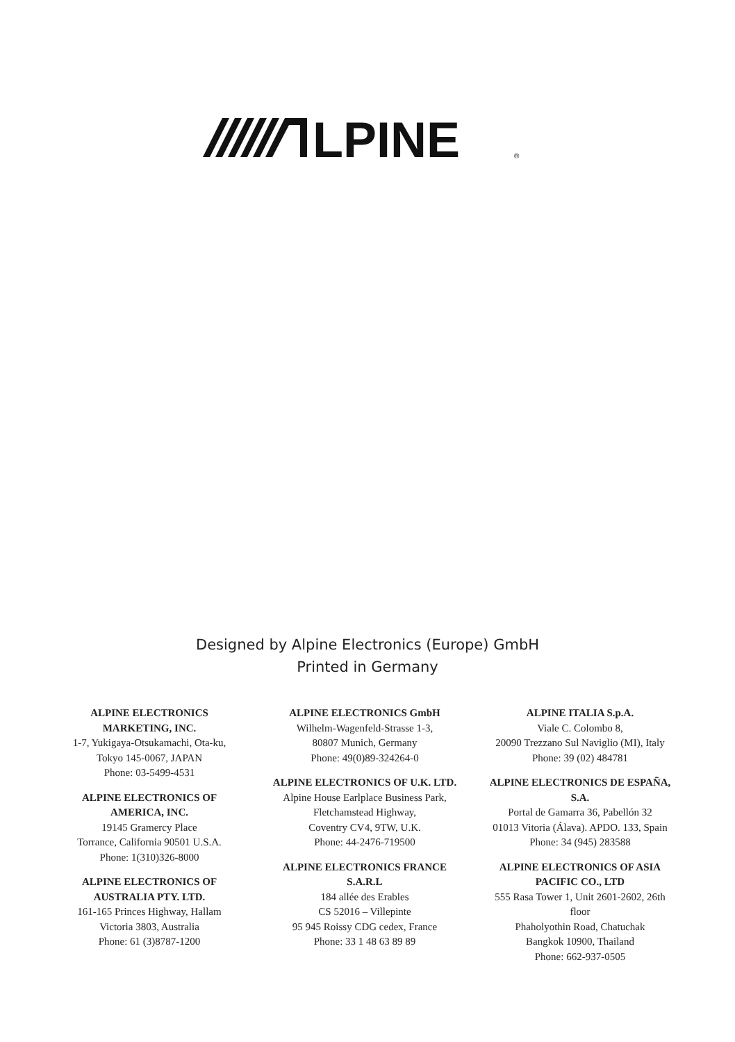LPINE
®
Designed by Alpine Electronics (Europe) GmbH
Printed in Germany
ALPINE ELECTRONICS
MARKETING, INC.
1-7, Yukigaya-Otsukamachi, Ota-ku,
Tokyo 145-0067, JAPAN
Phone: 03-5499-4531
ALPINE ELECTRONICS OF
AMERICA, INC.
19145 Gramercy Place
Torrance, California 90501 U.S.A.
Phone: 1(310)326-8000
ALPINE ELECTRONICS OF
AUSTRALIA PTY. LTD.
161-165 Princes Highway, Hallam
Victoria 3803, Australia
Phone: 61 (3)8787-1200
ALPINE ELECTRONICS GmbH
Wilhelm-Wagenfeld-Strasse 1-3,
80807 Munich, Germany
Phone: 49(0)89-324264-0
ALPINE ELECTRONICS OF U.K. LTD.
Alpine House Earlplace Business Park,
Fletchamstead Highway,
Coventry CV4, 9TW, U.K.
Phone: 44-2476-719500
ALPINE ELECTRONICS FRANCE
S.A.R.L
184 allée des Erables
CS 52016 – Villepinte
95 945 Roissy CDG cedex, France
Phone: 33 1 48 63 89 89
ALPINE ITALIA S.p.A.
Viale C. Colombo 8,
20090 Trezzano Sul Naviglio (MI), Italy
Phone: 39 (02) 484781
ALPINE ELECTRONICS DE ESPAÑA,
S.A.
Portal de Gamarra 36, Pabellón 32
01013 Vitoria (Álava). APDO. 133, Spain
Phone: 34 (945) 283588
ALPINE ELECTRONICS OF ASIA
PACIFIC CO., LTD
555 Rasa Tower 1, Unit 2601-2602, 26th
floor
Phaholyothin Road, Chatuchak
Bangkok 10900, Thailand
Phone: 662-937-0505